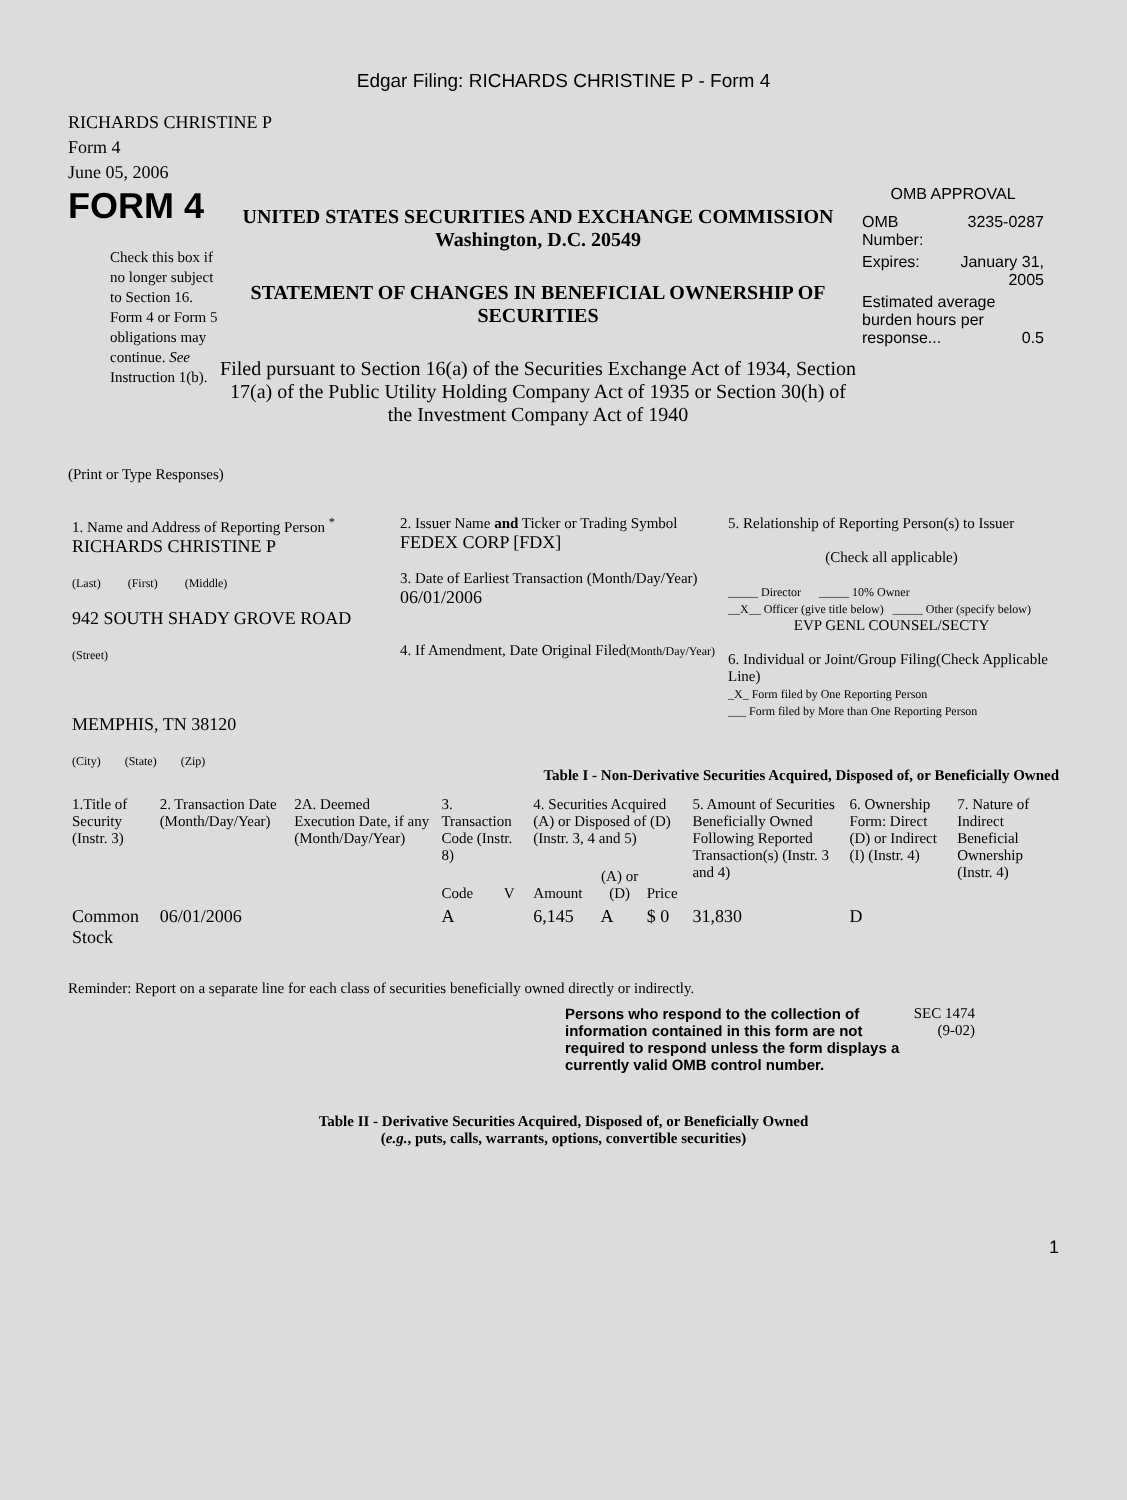Edgar Filing: RICHARDS CHRISTINE P - Form 4
RICHARDS CHRISTINE P
Form 4
June 05, 2006
FORM 4
Check this box if no longer subject to Section 16. Form 4 or Form 5 obligations may continue. See Instruction 1(b).
UNITED STATES SECURITIES AND EXCHANGE COMMISSION
Washington, D.C. 20549
STATEMENT OF CHANGES IN BENEFICIAL OWNERSHIP OF SECURITIES
Filed pursuant to Section 16(a) of the Securities Exchange Act of 1934, Section 17(a) of the Public Utility Holding Company Act of 1935 or Section 30(h) of the Investment Company Act of 1940
OMB APPROVAL
| OMB Number: | 3235-0287 |
| Expires: | January 31, 2005 |
| Estimated average burden hours per response... 0.5 | |
(Print or Type Responses)
| 1. Name and Address of Reporting Person <sup>*</sup> RICHARDS CHRISTINE P (Last) (First) (Middle) 942 SOUTH SHADY GROVE ROAD (Street) MEMPHIS, TN 38120 (City) (State) (Zip) | 2. Issuer Name and Ticker or Trading Symbol FEDEX CORP [FDX] 3. Date of Earliest Transaction (Month/Day/Year) 06/01/2006 4. If Amendment, Date Original Filed (Month/Day/Year) | 5. Relationship of Reporting Person(s) to Issuer (Check all applicable) _____ Director _____ 10% Owner __X__ Officer (give title below) _____ Other (specify below) EVP GENL COUNSEL/SECTY 6. Individual or Joint/Group Filing(Check Applicable Line) _X_ Form filed by One Reporting Person ___ Form filed by More than One Reporting Person |
Table I - Non-Derivative Securities Acquired, Disposed of, or Beneficially Owned
| 1.Title of Security (Instr. 3) | 2. Transaction Date (Month/Day/Year) | 2A. Deemed Execution Date, if any (Month/Day/Year) | 3. Transaction Code (Instr. 8) | | 4. Securities Acquired (A) or Disposed of (D) (Instr. 3, 4 and 5) | | | 5. Amount of Securities Beneficially Owned Following Reported Transaction(s) (Instr. 3 and 4) | 6. Ownership Form: Direct (D) or Indirect (I) (Instr. 4) | 7. Nature of Indirect Beneficial Ownership (Instr. 4) |
| --- | --- | --- | --- | --- | --- | --- | --- | --- | --- | --- |
| | | | Code | V | Amount | (A) or (D) | Price | | | |
| Common Stock | 06/01/2006 | | A | | 6,145 | A | $ 0 | 31,830 | D | |
Reminder: Report on a separate line for each class of securities beneficially owned directly or indirectly.
Persons who respond to the collection of information contained in this form are not required to respond unless the form displays a currently valid OMB control number.
SEC 1474 (9-02)
Table II - Derivative Securities Acquired, Disposed of, or Beneficially Owned
(e.g., puts, calls, warrants, options, convertible securities)
1